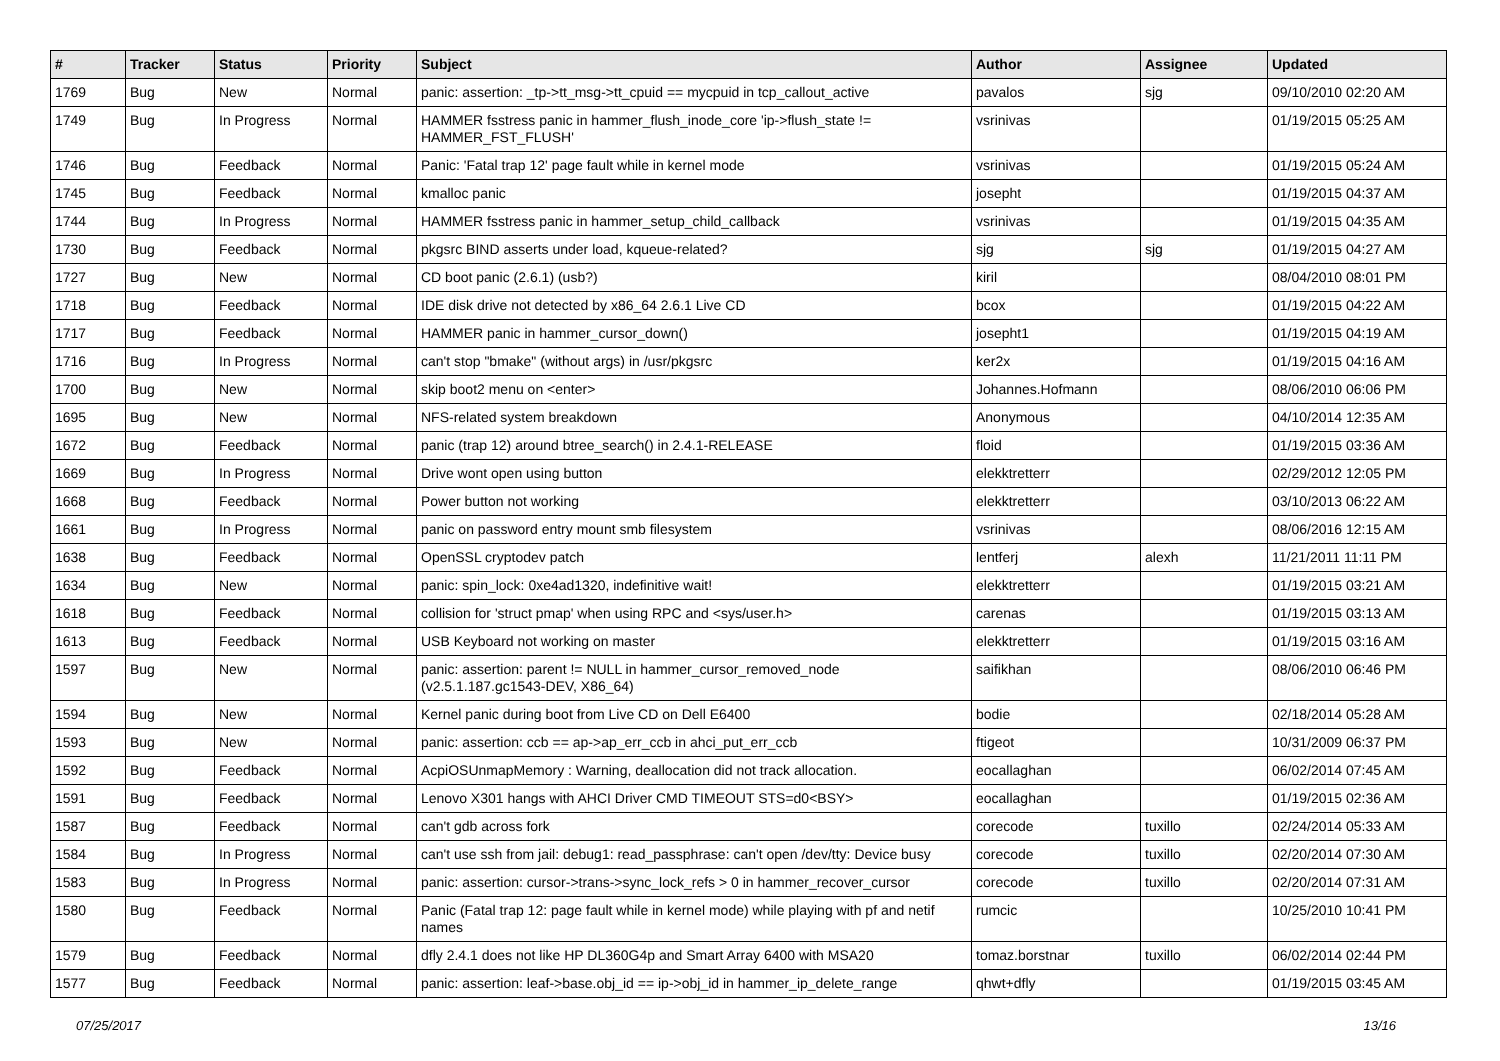| # | Tracker | Status | Priority | Subject | Author | Assignee | Updated |
| --- | --- | --- | --- | --- | --- | --- | --- |
| 1769 | Bug | New | Normal | panic: assertion: _tp->tt_msg->tt_cpuid == mycpuid in tcp_callout_active | pavalos | sjg | 09/10/2010 02:20 AM |
| 1749 | Bug | In Progress | Normal | HAMMER fsstress panic in hammer_flush_inode_core 'ip->flush_state != HAMMER_FST_FLUSH' | vsrinivas | | 01/19/2015 05:25 AM |
| 1746 | Bug | Feedback | Normal | Panic: 'Fatal trap 12' page fault while in kernel mode | vsrinivas | | 01/19/2015 05:24 AM |
| 1745 | Bug | Feedback | Normal | kmalloc panic | josepht | | 01/19/2015 04:37 AM |
| 1744 | Bug | In Progress | Normal | HAMMER fsstress panic in hammer_setup_child_callback | vsrinivas | | 01/19/2015 04:35 AM |
| 1730 | Bug | Feedback | Normal | pkgsrc BIND asserts under load, kqueue-related? | sjg | sjg | 01/19/2015 04:27 AM |
| 1727 | Bug | New | Normal | CD boot panic (2.6.1) (usb?) | kiril | | 08/04/2010 08:01 PM |
| 1718 | Bug | Feedback | Normal | IDE disk drive not detected by x86_64 2.6.1 Live CD | bcox | | 01/19/2015 04:22 AM |
| 1717 | Bug | Feedback | Normal | HAMMER panic in hammer_cursor_down() | josepht1 | | 01/19/2015 04:19 AM |
| 1716 | Bug | In Progress | Normal | can't stop "bmake" (without args) in /usr/pkgsrc | ker2x | | 01/19/2015 04:16 AM |
| 1700 | Bug | New | Normal | skip boot2 menu on <enter> | Johannes.Hofmann | | 08/06/2010 06:06 PM |
| 1695 | Bug | New | Normal | NFS-related system breakdown | Anonymous | | 04/10/2014 12:35 AM |
| 1672 | Bug | Feedback | Normal | panic (trap 12) around btree_search() in 2.4.1-RELEASE | floid | | 01/19/2015 03:36 AM |
| 1669 | Bug | In Progress | Normal | Drive wont open using button | elekktretterr | | 02/29/2012 12:05 PM |
| 1668 | Bug | Feedback | Normal | Power button not working | elekktretterr | | 03/10/2013 06:22 AM |
| 1661 | Bug | In Progress | Normal | panic on password entry mount smb filesystem | vsrinivas | | 08/06/2016 12:15 AM |
| 1638 | Bug | Feedback | Normal | OpenSSL cryptodev patch | lentferj | alexh | 11/21/2011 11:11 PM |
| 1634 | Bug | New | Normal | panic: spin_lock: 0xe4ad1320, indefinitive wait! | elekktretterr | | 01/19/2015 03:21 AM |
| 1618 | Bug | Feedback | Normal | collision for 'struct pmap' when using RPC and <sys/user.h> | carenas | | 01/19/2015 03:13 AM |
| 1613 | Bug | Feedback | Normal | USB Keyboard not working on master | elekktretterr | | 01/19/2015 03:16 AM |
| 1597 | Bug | New | Normal | panic: assertion: parent != NULL in hammer_cursor_removed_node (v2.5.1.187.gc1543-DEV, X86_64) | saifikhan | | 08/06/2010 06:46 PM |
| 1594 | Bug | New | Normal | Kernel panic during boot from Live CD on Dell E6400 | bodie | | 02/18/2014 05:28 AM |
| 1593 | Bug | New | Normal | panic: assertion: ccb == ap->ap_err_ccb in ahci_put_err_ccb | ftigeot | | 10/31/2009 06:37 PM |
| 1592 | Bug | Feedback | Normal | AcpiOSUnmapMemory : Warning, deallocation did not track allocation. | eocallaghan | | 06/02/2014 07:45 AM |
| 1591 | Bug | Feedback | Normal | Lenovo X301 hangs with AHCI Driver CMD TIMEOUT STS=d0<BSY> | eocallaghan | | 01/19/2015 02:36 AM |
| 1587 | Bug | Feedback | Normal | can't gdb across fork | corecode | tuxillo | 02/24/2014 05:33 AM |
| 1584 | Bug | In Progress | Normal | can't use ssh from jail: debug1: read_passphrase: can't open /dev/tty: Device busy | corecode | tuxillo | 02/20/2014 07:30 AM |
| 1583 | Bug | In Progress | Normal | panic: assertion: cursor->trans->sync_lock_refs > 0 in hammer_recover_cursor | corecode | tuxillo | 02/20/2014 07:31 AM |
| 1580 | Bug | Feedback | Normal | Panic (Fatal trap 12: page fault while in kernel mode) while playing with pf and netif names | rumcic | | 10/25/2010 10:41 PM |
| 1579 | Bug | Feedback | Normal | dfly 2.4.1 does not like HP DL360G4p and Smart Array 6400 with MSA20 | tomaz.borstnar | tuxillo | 06/02/2014 02:44 PM |
| 1577 | Bug | Feedback | Normal | panic: assertion: leaf->base.obj_id == ip->obj_id in hammer_ip_delete_range | qhwt+dfly | | 01/19/2015 03:45 AM |
07/25/2017 13/16